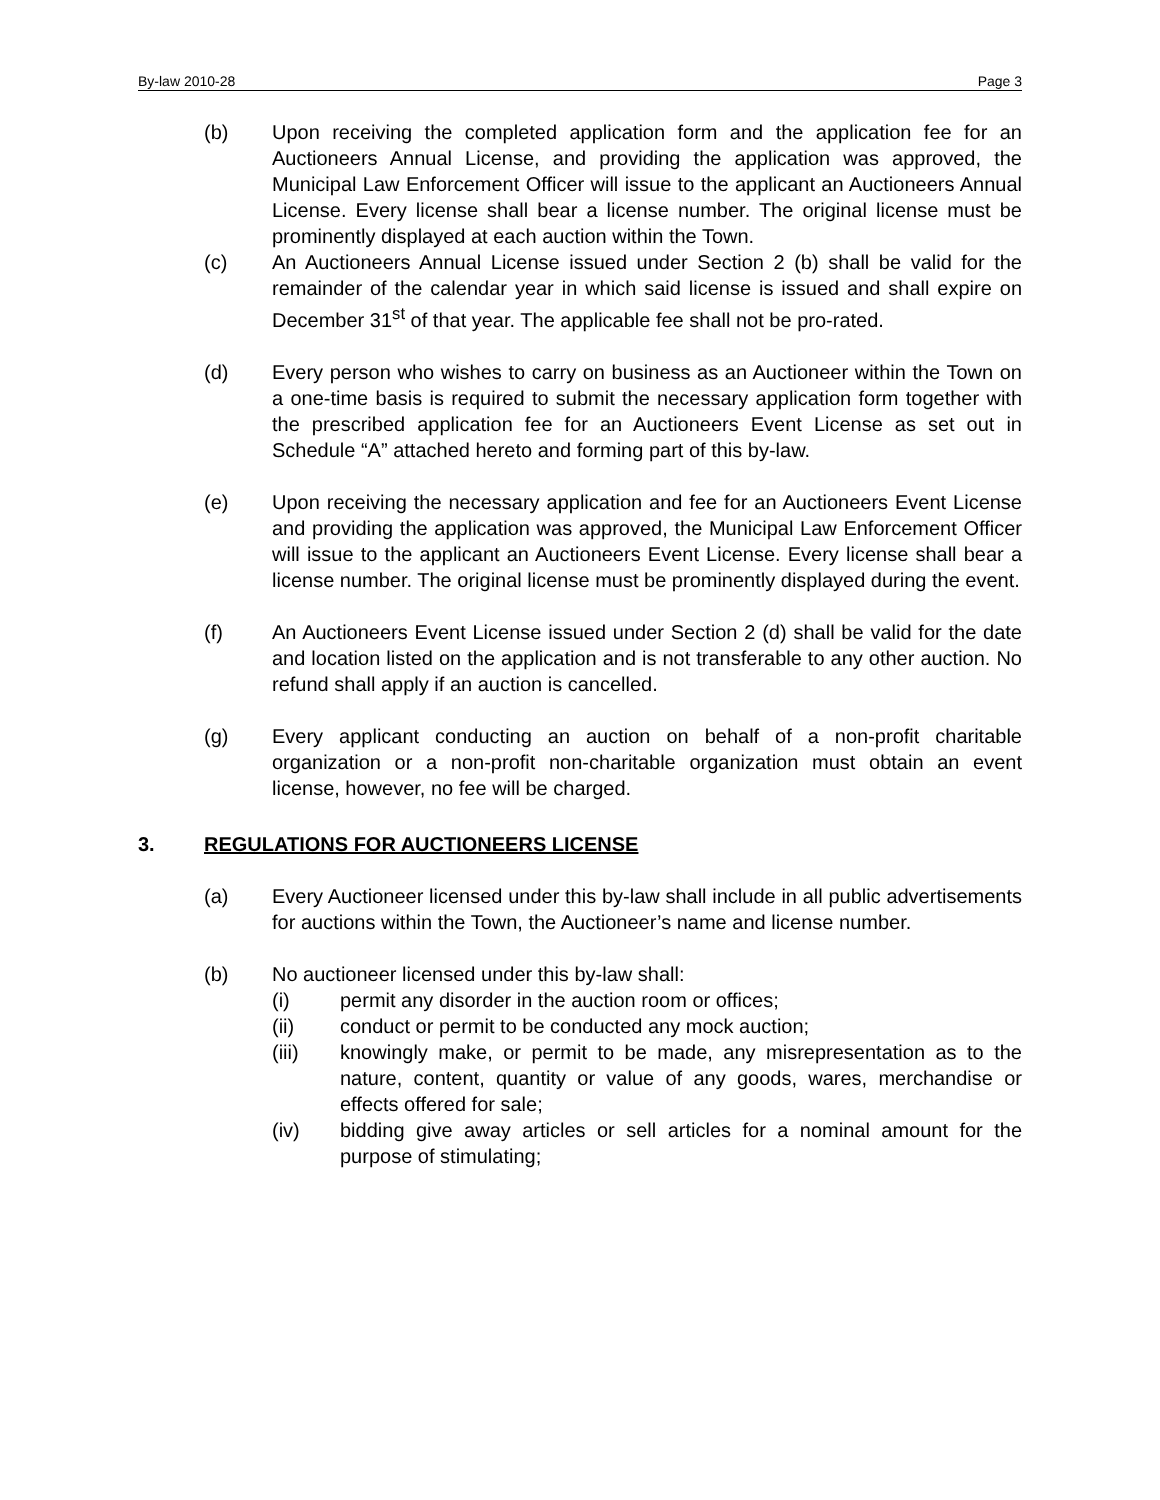By-law 2010-28 Page 3
(b) Upon receiving the completed application form and the application fee for an Auctioneers Annual License, and providing the application was approved, the Municipal Law Enforcement Officer will issue to the applicant an Auctioneers Annual License. Every license shall bear a license number. The original license must be prominently displayed at each auction within the Town.
(c) An Auctioneers Annual License issued under Section 2 (b) shall be valid for the remainder of the calendar year in which said license is issued and shall expire on December 31<sup>st</sup> of that year. The applicable fee shall not be pro-rated.
(d) Every person who wishes to carry on business as an Auctioneer within the Town on a one-time basis is required to submit the necessary application form together with the prescribed application fee for an Auctioneers Event License as set out in Schedule “A” attached hereto and forming part of this by-law.
(e) Upon receiving the necessary application and fee for an Auctioneers Event License and providing the application was approved, the Municipal Law Enforcement Officer will issue to the applicant an Auctioneers Event License. Every license shall bear a license number. The original license must be prominently displayed during the event.
(f) An Auctioneers Event License issued under Section 2 (d) shall be valid for the date and location listed on the application and is not transferable to any other auction. No refund shall apply if an auction is cancelled.
(g) Every applicant conducting an auction on behalf of a non-profit charitable organization or a non-profit non-charitable organization must obtain an event license, however, no fee will be charged.
3. REGULATIONS FOR AUCTIONEERS LICENSE
(a) Every Auctioneer licensed under this by-law shall include in all public advertisements for auctions within the Town, the Auctioneer’s name and license number.
(b) No auctioneer licensed under this by-law shall:
(i) permit any disorder in the auction room or offices;
(ii) conduct or permit to be conducted any mock auction;
(iii) knowingly make, or permit to be made, any misrepresentation as to the nature, content, quantity or value of any goods, wares, merchandise or effects offered for sale;
(iv) bidding give away articles or sell articles for a nominal amount for the purpose of stimulating;